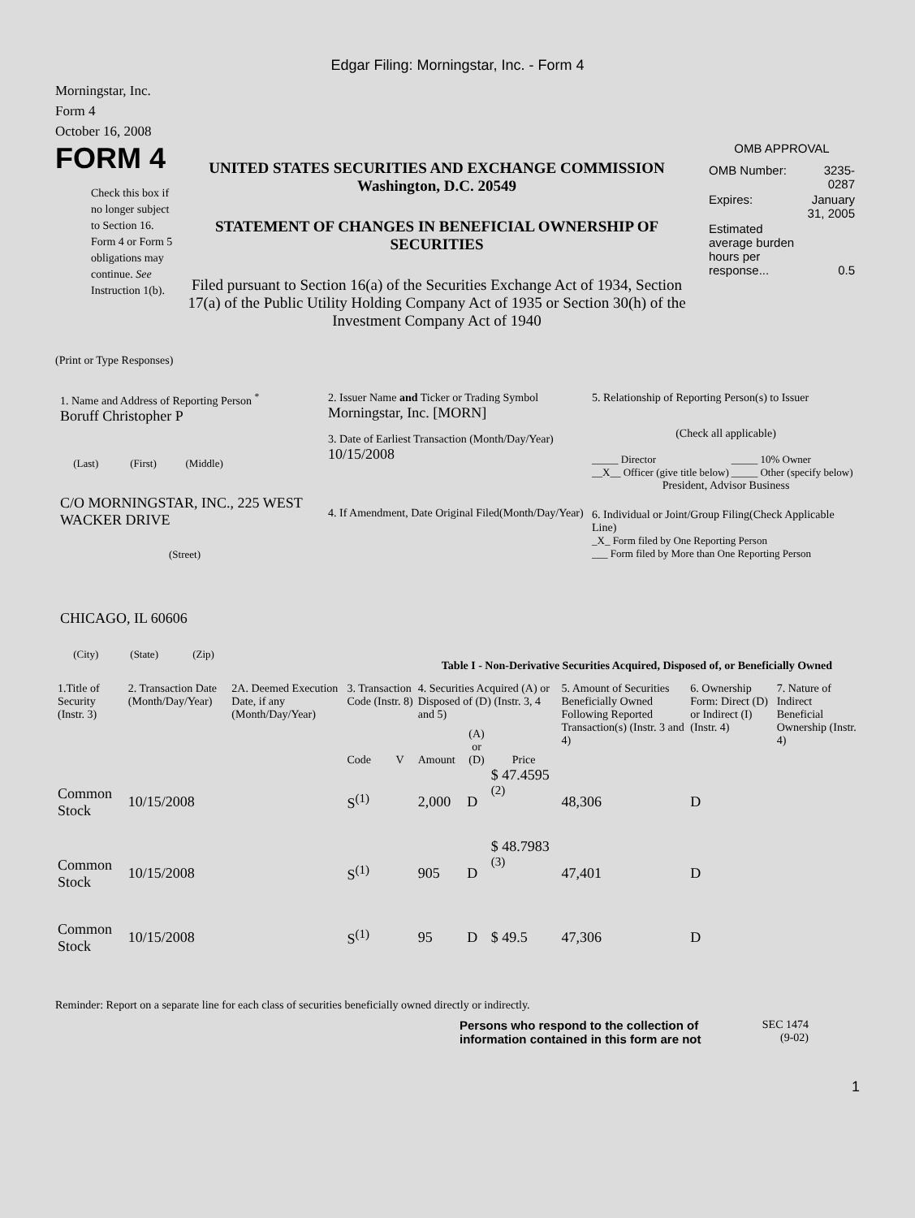Edgar Filing: Morningstar, Inc. - Form 4
Morningstar, Inc.
Form 4
October 16, 2008
FORM 4
Check this box if no longer subject to Section 16. Form 4 or Form 5 obligations may continue. See Instruction 1(b).
UNITED STATES SECURITIES AND EXCHANGE COMMISSION
Washington, D.C. 20549
STATEMENT OF CHANGES IN BENEFICIAL OWNERSHIP OF SECURITIES
Filed pursuant to Section 16(a) of the Securities Exchange Act of 1934, Section 17(a) of the Public Utility Holding Company Act of 1935 or Section 30(h) of the Investment Company Act of 1940
OMB APPROVAL
| OMB Number: | 3235-0287 |
| Expires: | January 31, 2005 |
| Estimated average burden hours per response... | 0.5 |
(Print or Type Responses)
1. Name and Address of Reporting Person <sup>*</sup>
Boruff Christopher P
(Last) (First) (Middle)
C/O MORNINGSTAR, INC., 225 WEST WACKER DRIVE
(Street)
CHICAGO, IL 60606
(City) (State) (Zip)
2. Issuer Name and Ticker or Trading Symbol
Morningstar, Inc. [MORN]
3. Date of Earliest Transaction (Month/Day/Year)
10/15/2008
4. If Amendment, Date Original Filed(Month/Day/Year)
5. Relationship of Reporting Person(s) to Issuer
(Check all applicable)
| _____ Director __X__ Officer (give title below) | _____ 10% Owner _____ Other (specify below) |
President, Advisor Business
6. Individual or Joint/Group Filing(Check Applicable Line)
_X_ Form filed by One Reporting Person
___ Form filed by More than One Reporting Person
Table I - Non-Derivative Securities Acquired, Disposed of, or Beneficially Owned
| 1.Title of Security (Instr. 3) | 2. Transaction Date (Month/Day/Year) | 2A. Deemed Execution Date, if any (Month/Day/Year) | 3. Transaction Code (Instr. 8) | | 4. Securities Acquired (A) or Disposed of (D) (Instr. 3, 4 and 5) | | | 5. Amount of Securities Beneficially Owned Following Reported Transaction(s) (Instr. 3 and 4) | 6. Ownership Form: Direct (D) or Indirect (I) (Instr. 4) | 7. Nature of Indirect Beneficial Ownership (Instr. 4) |
| --- | --- | --- | --- | --- | --- | --- | --- | --- | --- | --- |
| | | | Code | V | Amount | (A) or (D) | Price | | | |
| Common Stock | 10/15/2008 | | S<sup>(1)</sup> | | 2,000 | D | $ 47.4595 <sup>(2)</sup> | 48,306 | D | |
| Common Stock | 10/15/2008 | | S<sup>(1)</sup> | | 905 | D | $ 48.7983 <sup>(3)</sup> | 47,401 | D | |
| Common Stock | 10/15/2008 | | S<sup>(1)</sup> | | 95 | D | $ 49.5 | 47,306 | D | |
Reminder: Report on a separate line for each class of securities beneficially owned directly or indirectly.
Persons who respond to the collection of information contained in this form are not
SEC 1474
(9-02)
1